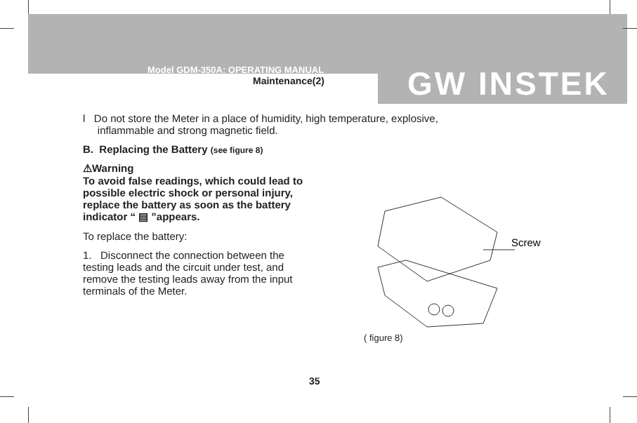Model GDM-350A: OPERATING MANUAL
Maintenance(2)
GW INSTEK
l Do not store the Meter in a place of humidity, high temperature, explosive,
inflammable and strong magnetic field.
B. Replacing the Battery (see figure 8)
⚠Warning
To avoid false readings, which could lead to possible electric shock or personal injury, replace the battery as soon as the battery indicator “ ▤ ”appears.
To replace the battery:
1. Disconnect the connection between the testing leads and the circuit under test, and remove the testing leads away from the input terminals of the Meter.
Screw
( figure 8)
35